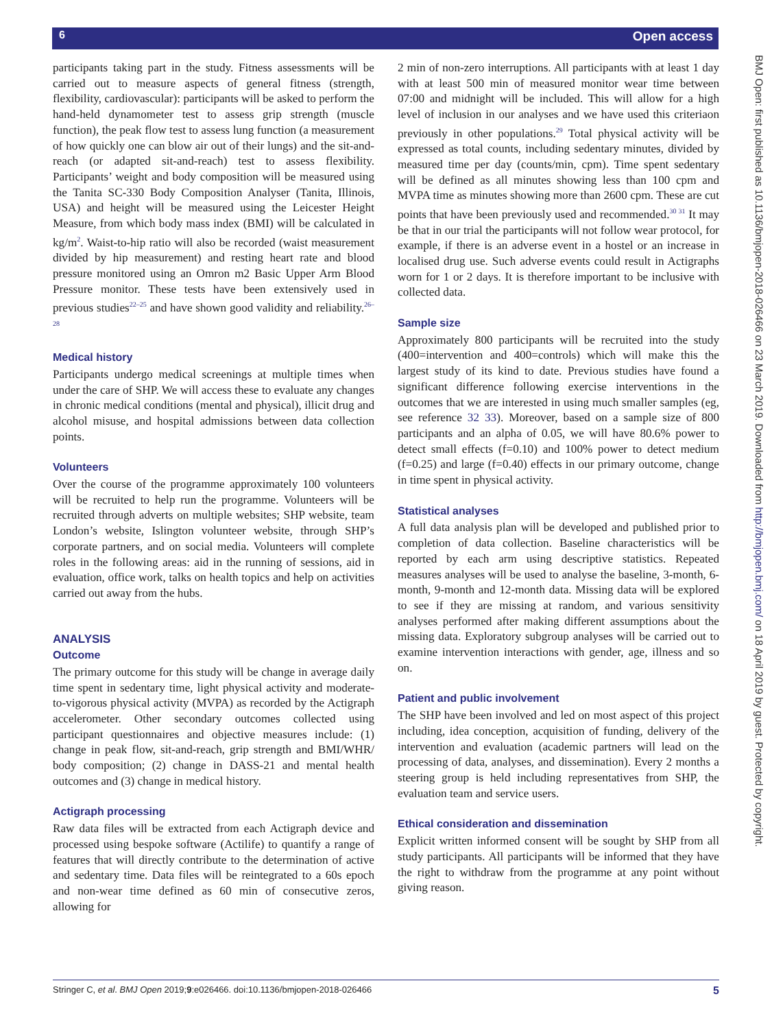6 Open access
participants taking part in the study. Fitness assessments will be carried out to measure aspects of general fitness (strength, flexibility, cardiovascular): participants will be asked to perform the hand-held dynamometer test to assess grip strength (muscle function), the peak flow test to assess lung function (a measurement of how quickly one can blow air out of their lungs) and the sit-and-reach (or adapted sit-and-reach) test to assess flexibility. Participants’ weight and body composition will be measured using the Tanita SC-330 Body Composition Analyser (Tanita, Illinois, USA) and height will be measured using the Leicester Height Measure, from which body mass index (BMI) will be calculated in kg/m<sup>2</sup>. Waist-to-hip ratio will also be recorded (waist measurement divided by hip measurement) and resting heart rate and blood pressure monitored using an Omron m2 Basic Upper Arm Blood Pressure monitor. These tests have been extensively used in previous studies<sup>22–25</sup> and have shown good validity and reliability.<sup>26–28</sup>
Medical history
Participants undergo medical screenings at multiple times when under the care of SHP. We will access these to evaluate any changes in chronic medical conditions (mental and physical), illicit drug and alcohol misuse, and hospital admissions between data collection points.
Volunteers
Over the course of the programme approximately 100 volunteers will be recruited to help run the programme. Volunteers will be recruited through adverts on multiple websites; SHP website, team London’s website, Islington volunteer website, through SHP’s corporate partners, and on social media. Volunteers will complete roles in the following areas: aid in the running of sessions, aid in evaluation, office work, talks on health topics and help on activities carried out away from the hubs.
ANALYSIS
Outcome
The primary outcome for this study will be change in average daily time spent in sedentary time, light physical activity and moderate-to-vigorous physical activity (MVPA) as recorded by the Actigraph accelerometer. Other secondary outcomes collected using participant questionnaires and objective measures include: (1) change in peak flow, sit-and-reach, grip strength and BMI/WHR/ body composition; (2) change in DASS-21 and mental health outcomes and (3) change in medical history.
Actigraph processing
Raw data files will be extracted from each Actigraph device and processed using bespoke software (Actilife) to quantify a range of features that will directly contribute to the determination of active and sedentary time. Data files will be reintegrated to a 60s epoch and non-wear time defined as 60 min of consecutive zeros, allowing for
2 min of non-zero interruptions. All participants with at least 1 day with at least 500 min of measured monitor wear time between 07:00 and midnight will be included. This will allow for a high level of inclusion in our analyses and we have used this criteriaon previously in other populations.<sup>29</sup> Total physical activity will be expressed as total counts, including sedentary minutes, divided by measured time per day (counts/min, cpm). Time spent sedentary will be defined as all minutes showing less than 100 cpm and MVPA time as minutes showing more than 2600 cpm. These are cut points that have been previously used and recommended.<sup>30 31</sup> It may be that in our trial the participants will not follow wear protocol, for example, if there is an adverse event in a hostel or an increase in localised drug use. Such adverse events could result in Actigraphs worn for 1 or 2 days. It is therefore important to be inclusive with collected data.
Sample size
Approximately 800 participants will be recruited into the study (400=intervention and 400=controls) which will make this the largest study of its kind to date. Previous studies have found a significant difference following exercise interventions in the outcomes that we are interested in using much smaller samples (eg, see reference 32 33). Moreover, based on a sample size of 800 participants and an alpha of 0.05, we will have 80.6% power to detect small effects (f=0.10) and 100% power to detect medium (f=0.25) and large (f=0.40) effects in our primary outcome, change in time spent in physical activity.
Statistical analyses
A full data analysis plan will be developed and published prior to completion of data collection. Baseline characteristics will be reported by each arm using descriptive statistics. Repeated measures analyses will be used to analyse the baseline, 3-month, 6-month, 9-month and 12-month data. Missing data will be explored to see if they are missing at random, and various sensitivity analyses performed after making different assumptions about the missing data. Exploratory subgroup analyses will be carried out to examine intervention interactions with gender, age, illness and so on.
Patient and public involvement
The SHP have been involved and led on most aspect of this project including, idea conception, acquisition of funding, delivery of the intervention and evaluation (academic partners will lead on the processing of data, analyses, and dissemination). Every 2 months a steering group is held including representatives from SHP, the evaluation team and service users.
Ethical consideration and dissemination
Explicit written informed consent will be sought by SHP from all study participants. All participants will be informed that they have the right to withdraw from the programme at any point without giving reason.
BMJ Open: first published as 10.1136/bmjopen-2018-026466 on 23 March 2019. Downloaded from http://bmjopen.bmj.com/ on 18 April 2019 by guest. Protected by copyright.
Stringer C, et al. BMJ Open 2019;9:e026466. doi:10.1136/bmjopen-2018-026466 5